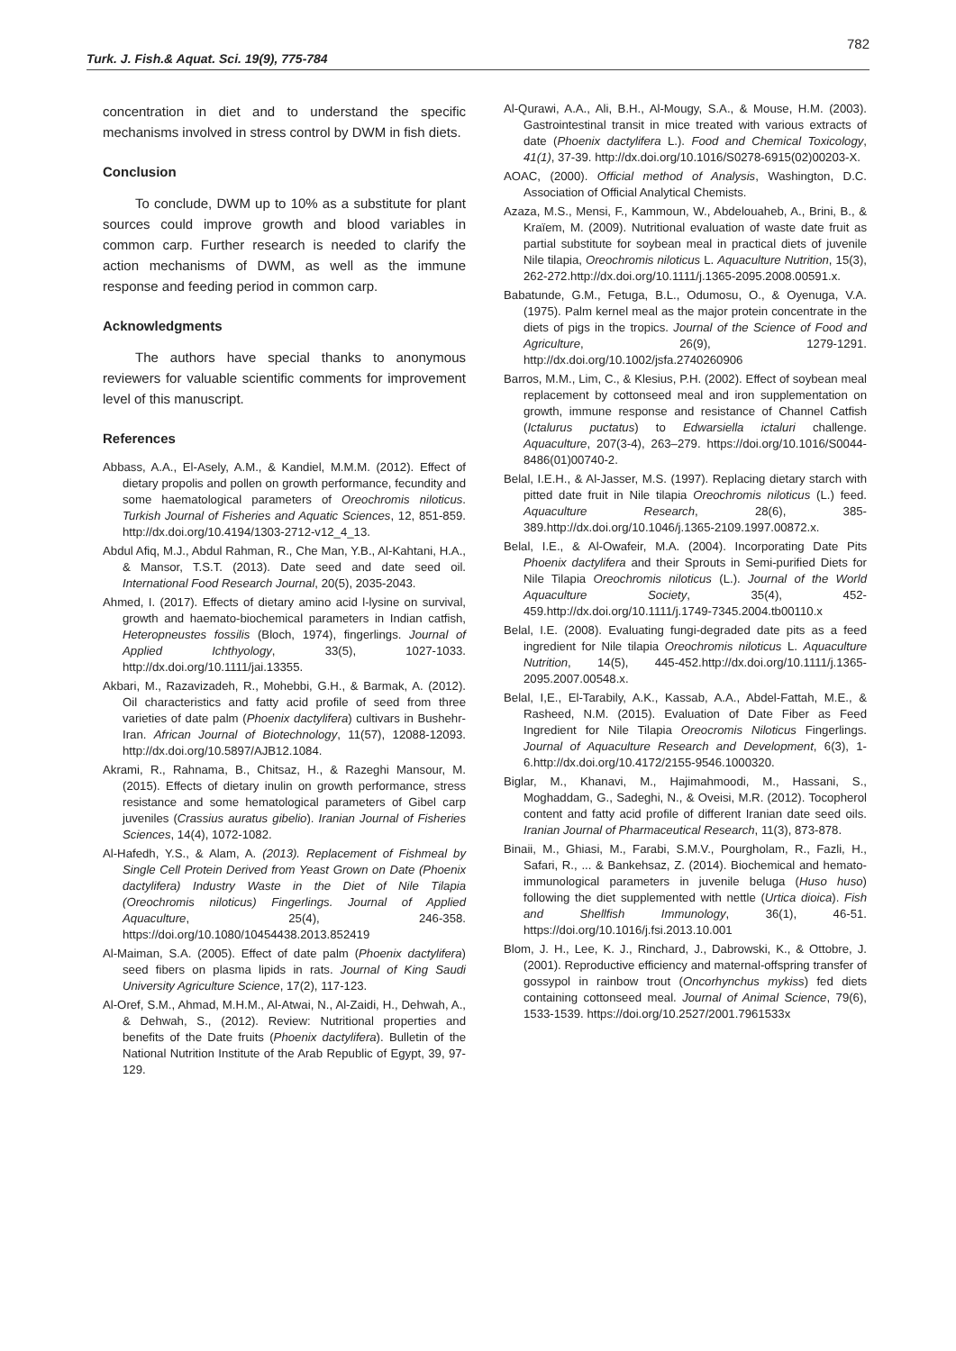782
Turk. J. Fish.& Aquat. Sci. 19(9), 775-784
concentration in diet and to understand the specific mechanisms involved in stress control by DWM in fish diets.
Conclusion
To conclude, DWM up to 10% as a substitute for plant sources could improve growth and blood variables in common carp. Further research is needed to clarify the action mechanisms of DWM, as well as the immune response and feeding period in common carp.
Acknowledgments
The authors have special thanks to anonymous reviewers for valuable scientific comments for improvement level of this manuscript.
References
Abbass, A.A., El-Asely, A.M., & Kandiel, M.M.M. (2012). Effect of dietary propolis and pollen on growth performance, fecundity and some haematological parameters of Oreochromis niloticus. Turkish Journal of Fisheries and Aquatic Sciences, 12, 851-859. http://dx.doi.org/10.4194/1303-2712-v12_4_13.
Abdul Afiq, M.J., Abdul Rahman, R., Che Man, Y.B., Al-Kahtani, H.A., & Mansor, T.S.T. (2013). Date seed and date seed oil. International Food Research Journal, 20(5), 2035-2043.
Ahmed, I. (2017). Effects of dietary amino acid l-lysine on survival, growth and haemato-biochemical parameters in Indian catfish, Heteropneustes fossilis (Bloch, 1974), fingerlings. Journal of Applied Ichthyology, 33(5), 1027-1033. http://dx.doi.org/10.1111/jai.13355.
Akbari, M., Razavizadeh, R., Mohebbi, G.H., & Barmak, A. (2012). Oil characteristics and fatty acid profile of seed from three varieties of date palm (Phoenix dactylifera) cultivars in Bushehr-Iran. African Journal of Biotechnology, 11(57), 12088-12093. http://dx.doi.org/10.5897/AJB12.1084.
Akrami, R., Rahnama, B., Chitsaz, H., & Razeghi Mansour, M. (2015). Effects of dietary inulin on growth performance, stress resistance and some hematological parameters of Gibel carp juveniles (Crassius auratus gibelio). Iranian Journal of Fisheries Sciences, 14(4), 1072-1082.
Al-Hafedh, Y.S., & Alam, A. (2013). Replacement of Fishmeal by Single Cell Protein Derived from Yeast Grown on Date (Phoenix dactylifera) Industry Waste in the Diet of Nile Tilapia (Oreochromis niloticus) Fingerlings. Journal of Applied Aquaculture, 25(4), 246-358. https://doi.org/10.1080/10454438.2013.852419
Al-Maiman, S.A. (2005). Effect of date palm (Phoenix dactylifera) seed fibers on plasma lipids in rats. Journal of King Saudi University Agriculture Science, 17(2), 117-123.
Al-Oref, S.M., Ahmad, M.H.M., Al-Atwai, N., Al-Zaidi, H., Dehwah, A., & Dehwah, S., (2012). Review: Nutritional properties and benefits of the Date fruits (Phoenix dactylifera). Bulletin of the National Nutrition Institute of the Arab Republic of Egypt, 39, 97-129.
Al-Qurawi, A.A., Ali, B.H., Al-Mougy, S.A., & Mouse, H.M. (2003). Gastrointestinal transit in mice treated with various extracts of date (Phoenix dactylifera L.). Food and Chemical Toxicology, 41(1), 37-39. http://dx.doi.org/10.1016/S0278-6915(02)00203-X.
AOAC, (2000). Official method of Analysis, Washington, D.C. Association of Official Analytical Chemists.
Azaza, M.S., Mensi, F., Kammoun, W., Abdelouaheb, A., Brini, B., & Kraïem, M. (2009). Nutritional evaluation of waste date fruit as partial substitute for soybean meal in practical diets of juvenile Nile tilapia, Oreochromis niloticus L. Aquaculture Nutrition, 15(3), 262-272.http://dx.doi.org/10.1111/j.1365-2095.2008.00591.x.
Babatunde, G.M., Fetuga, B.L., Odumosu, O., & Oyenuga, V.A. (1975). Palm kernel meal as the major protein concentrate in the diets of pigs in the tropics. Journal of the Science of Food and Agriculture, 26(9), 1279-1291. http://dx.doi.org/10.1002/jsfa.2740260906
Barros, M.M., Lim, C., & Klesius, P.H. (2002). Effect of soybean meal replacement by cottonseed meal and iron supplementation on growth, immune response and resistance of Channel Catfish (Ictalurus puctatus) to Edwarsiella ictaluri challenge. Aquaculture, 207(3-4), 263–279. https://doi.org/10.1016/S0044-8486(01)00740-2.
Belal, I.E.H., & Al-Jasser, M.S. (1997). Replacing dietary starch with pitted date fruit in Nile tilapia Oreochromis niloticus (L.) feed. Aquaculture Research, 28(6), 385-389.http://dx.doi.org/10.1046/j.1365-2109.1997.00872.x.
Belal, I.E., & Al-Owafeir, M.A. (2004). Incorporating Date Pits Phoenix dactylifera and their Sprouts in Semi-purified Diets for Nile Tilapia Oreochromis niloticus (L.). Journal of the World Aquaculture Society, 35(4), 452-459.http://dx.doi.org/10.1111/j.1749-7345.2004.tb00110.x
Belal, I.E. (2008). Evaluating fungi-degraded date pits as a feed ingredient for Nile tilapia Oreochromis niloticus L. Aquaculture Nutrition, 14(5), 445-452.http://dx.doi.org/10.1111/j.1365-2095.2007.00548.x.
Belal, I,E., El-Tarabily, A.K., Kassab, A.A., Abdel-Fattah, M.E., & Rasheed, N.M. (2015). Evaluation of Date Fiber as Feed Ingredient for Nile Tilapia Oreocromis Niloticus Fingerlings. Journal of Aquaculture Research and Development, 6(3), 1-6.http://dx.doi.org/10.4172/2155-9546.1000320.
Biglar, M., Khanavi, M., Hajimahmoodi, M., Hassani, S., Moghaddam, G., Sadeghi, N., & Oveisi, M.R. (2012). Tocopherol content and fatty acid profile of different Iranian date seed oils. Iranian Journal of Pharmaceutical Research, 11(3), 873-878.
Binaii, M., Ghiasi, M., Farabi, S.M.V., Pourgholam, R., Fazli, H., Safari, R., ... & Bankehsaz, Z. (2014). Biochemical and hemato-immunological parameters in juvenile beluga (Huso huso) following the diet supplemented with nettle (Urtica dioica). Fish and Shellfish Immunology, 36(1), 46-51. https://doi.org/10.1016/j.fsi.2013.10.001
Blom, J. H., Lee, K. J., Rinchard, J., Dabrowski, K., & Ottobre, J. (2001). Reproductive efficiency and maternal-offspring transfer of gossypol in rainbow trout (Oncorhynchus mykiss) fed diets containing cottonseed meal. Journal of Animal Science, 79(6), 1533-1539. https://doi.org/10.2527/2001.7961533x